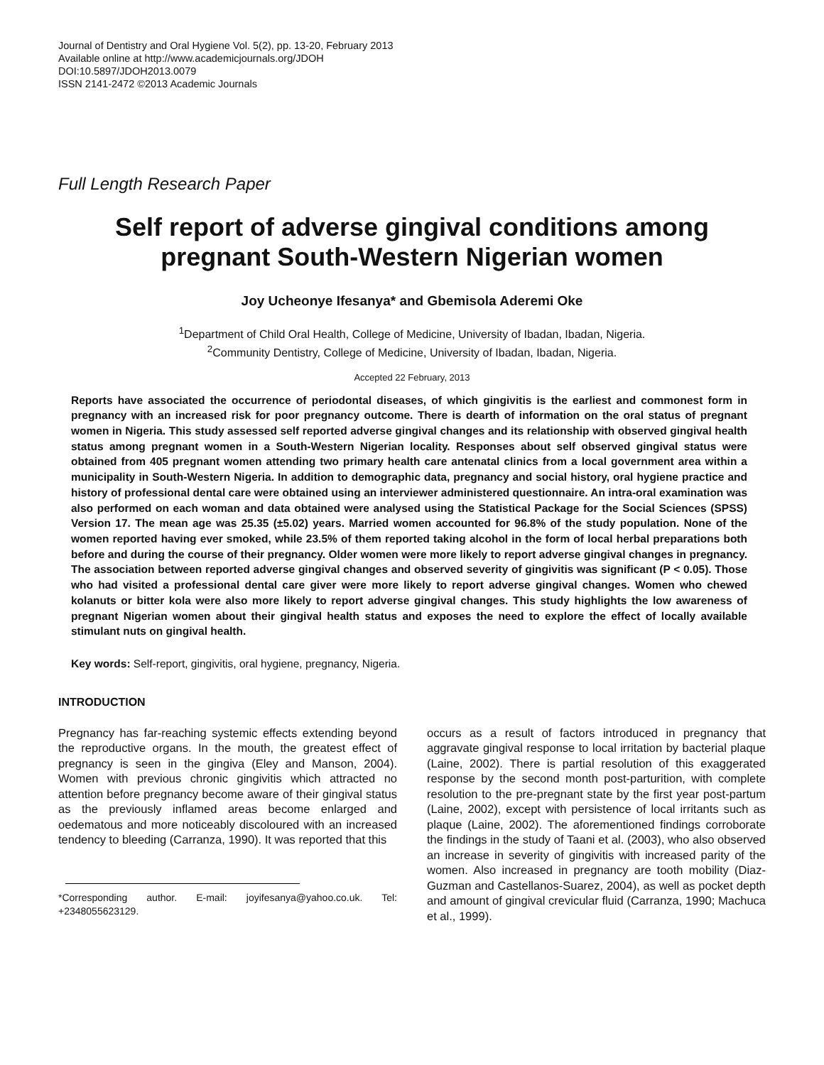Journal of Dentistry and Oral Hygiene Vol. 5(2), pp. 13-20, February 2013
Available online at http://www.academicjournals.org/JDOH
DOI:10.5897/JDOH2013.0079
ISSN 2141-2472 ©2013 Academic Journals
Full Length Research Paper
Self report of adverse gingival conditions among pregnant South-Western Nigerian women
Joy Ucheonye Ifesanya* and Gbemisola Aderemi Oke
<sup>1</sup> Department of Child Oral Health, College of Medicine, University of Ibadan, Ibadan, Nigeria.
<sup>2</sup> Community Dentistry, College of Medicine, University of Ibadan, Ibadan, Nigeria.
Accepted 22 February, 2013
Reports have associated the occurrence of periodontal diseases, of which gingivitis is the earliest and commonest form in pregnancy with an increased risk for poor pregnancy outcome. There is dearth of information on the oral status of pregnant women in Nigeria. This study assessed self reported adverse gingival changes and its relationship with observed gingival health status among pregnant women in a South-Western Nigerian locality. Responses about self observed gingival status were obtained from 405 pregnant women attending two primary health care antenatal clinics from a local government area within a municipality in South-Western Nigeria. In addition to demographic data, pregnancy and social history, oral hygiene practice and history of professional dental care were obtained using an interviewer administered questionnaire. An intra-oral examination was also performed on each woman and data obtained were analysed using the Statistical Package for the Social Sciences (SPSS) Version 17. The mean age was 25.35 (±5.02) years. Married women accounted for 96.8% of the study population. None of the women reported having ever smoked, while 23.5% of them reported taking alcohol in the form of local herbal preparations both before and during the course of their pregnancy. Older women were more likely to report adverse gingival changes in pregnancy. The association between reported adverse gingival changes and observed severity of gingivitis was significant (P < 0.05). Those who had visited a professional dental care giver were more likely to report adverse gingival changes. Women who chewed kolanuts or bitter kola were also more likely to report adverse gingival changes. This study highlights the low awareness of pregnant Nigerian women about their gingival health status and exposes the need to explore the effect of locally available stimulant nuts on gingival health.
Key words: Self-report, gingivitis, oral hygiene, pregnancy, Nigeria.
INTRODUCTION
Pregnancy has far-reaching systemic effects extending beyond the reproductive organs. In the mouth, the greatest effect of pregnancy is seen in the gingiva (Eley and Manson, 2004). Women with previous chronic gingivitis which attracted no attention before pregnancy become aware of their gingival status as the previously inflamed areas become enlarged and oedematous and more noticeably discoloured with an increased tendency to bleeding (Carranza, 1990). It was reported that this
*Corresponding author. E-mail: joyifesanya@yahoo.co.uk. Tel: +2348055623129.
occurs as a result of factors introduced in pregnancy that aggravate gingival response to local irritation by bacterial plaque (Laine, 2002). There is partial resolution of this exaggerated response by the second month post-parturition, with complete resolution to the pre-pregnant state by the first year post-partum (Laine, 2002), except with persistence of local irritants such as plaque (Laine, 2002). The aforementioned findings corroborate the findings in the study of Taani et al. (2003), who also observed an increase in severity of gingivitis with increased parity of the women. Also increased in pregnancy are tooth mobility (Diaz-Guzman and Castellanos-Suarez, 2004), as well as pocket depth and amount of gingival crevicular fluid (Carranza, 1990; Machuca et al., 1999).